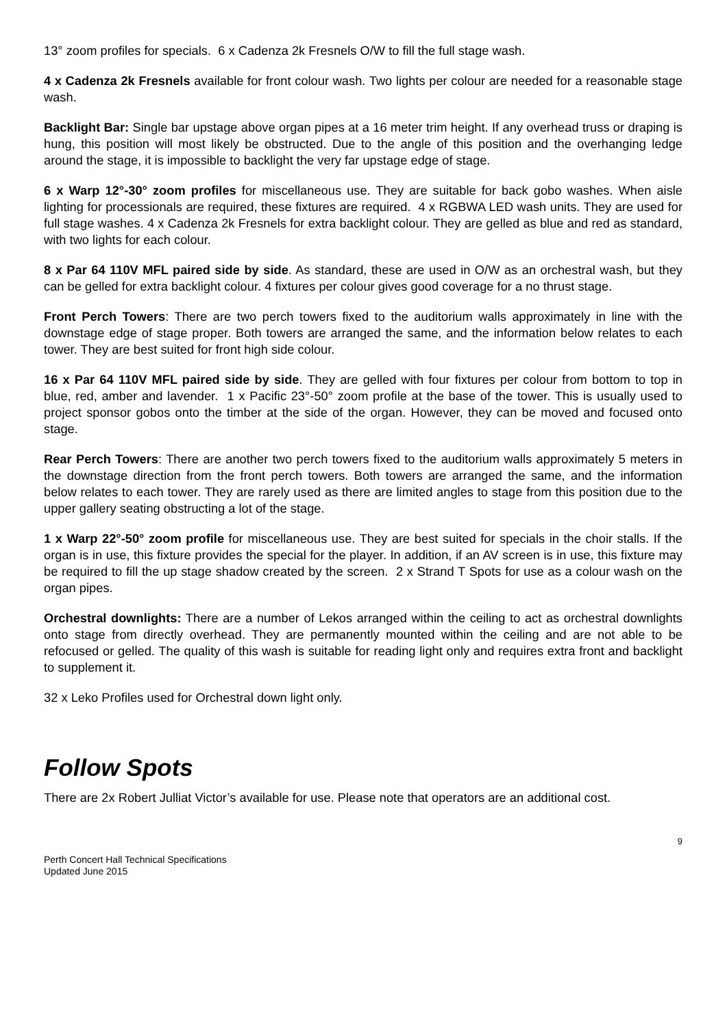13° zoom profiles for specials. 6 x Cadenza 2k Fresnels O/W to fill the full stage wash.
4 x Cadenza 2k Fresnels available for front colour wash. Two lights per colour are needed for a reasonable stage wash.
Backlight Bar: Single bar upstage above organ pipes at a 16 meter trim height. If any overhead truss or draping is hung, this position will most likely be obstructed. Due to the angle of this position and the overhanging ledge around the stage, it is impossible to backlight the very far upstage edge of stage.
6 x Warp 12°-30° zoom profiles for miscellaneous use. They are suitable for back gobo washes. When aisle lighting for processionals are required, these fixtures are required. 4 x RGBWA LED wash units. They are used for full stage washes. 4 x Cadenza 2k Fresnels for extra backlight colour. They are gelled as blue and red as standard, with two lights for each colour.
8 x Par 64 110V MFL paired side by side. As standard, these are used in O/W as an orchestral wash, but they can be gelled for extra backlight colour. 4 fixtures per colour gives good coverage for a no thrust stage.
Front Perch Towers: There are two perch towers fixed to the auditorium walls approximately in line with the downstage edge of stage proper. Both towers are arranged the same, and the information below relates to each tower. They are best suited for front high side colour.
16 x Par 64 110V MFL paired side by side. They are gelled with four fixtures per colour from bottom to top in blue, red, amber and lavender. 1 x Pacific 23°-50° zoom profile at the base of the tower. This is usually used to project sponsor gobos onto the timber at the side of the organ. However, they can be moved and focused onto stage.
Rear Perch Towers: There are another two perch towers fixed to the auditorium walls approximately 5 meters in the downstage direction from the front perch towers. Both towers are arranged the same, and the information below relates to each tower. They are rarely used as there are limited angles to stage from this position due to the upper gallery seating obstructing a lot of the stage.
1 x Warp 22°-50° zoom profile for miscellaneous use. They are best suited for specials in the choir stalls. If the organ is in use, this fixture provides the special for the player. In addition, if an AV screen is in use, this fixture may be required to fill the up stage shadow created by the screen. 2 x Strand T Spots for use as a colour wash on the organ pipes.
Orchestral downlights: There are a number of Lekos arranged within the ceiling to act as orchestral downlights onto stage from directly overhead. They are permanently mounted within the ceiling and are not able to be refocused or gelled. The quality of this wash is suitable for reading light only and requires extra front and backlight to supplement it.
32 x Leko Profiles used for Orchestral down light only.
Follow Spots
There are 2x Robert Julliat Victor’s available for use. Please note that operators are an additional cost.
9
Perth Concert Hall Technical Specifications
Updated June 2015